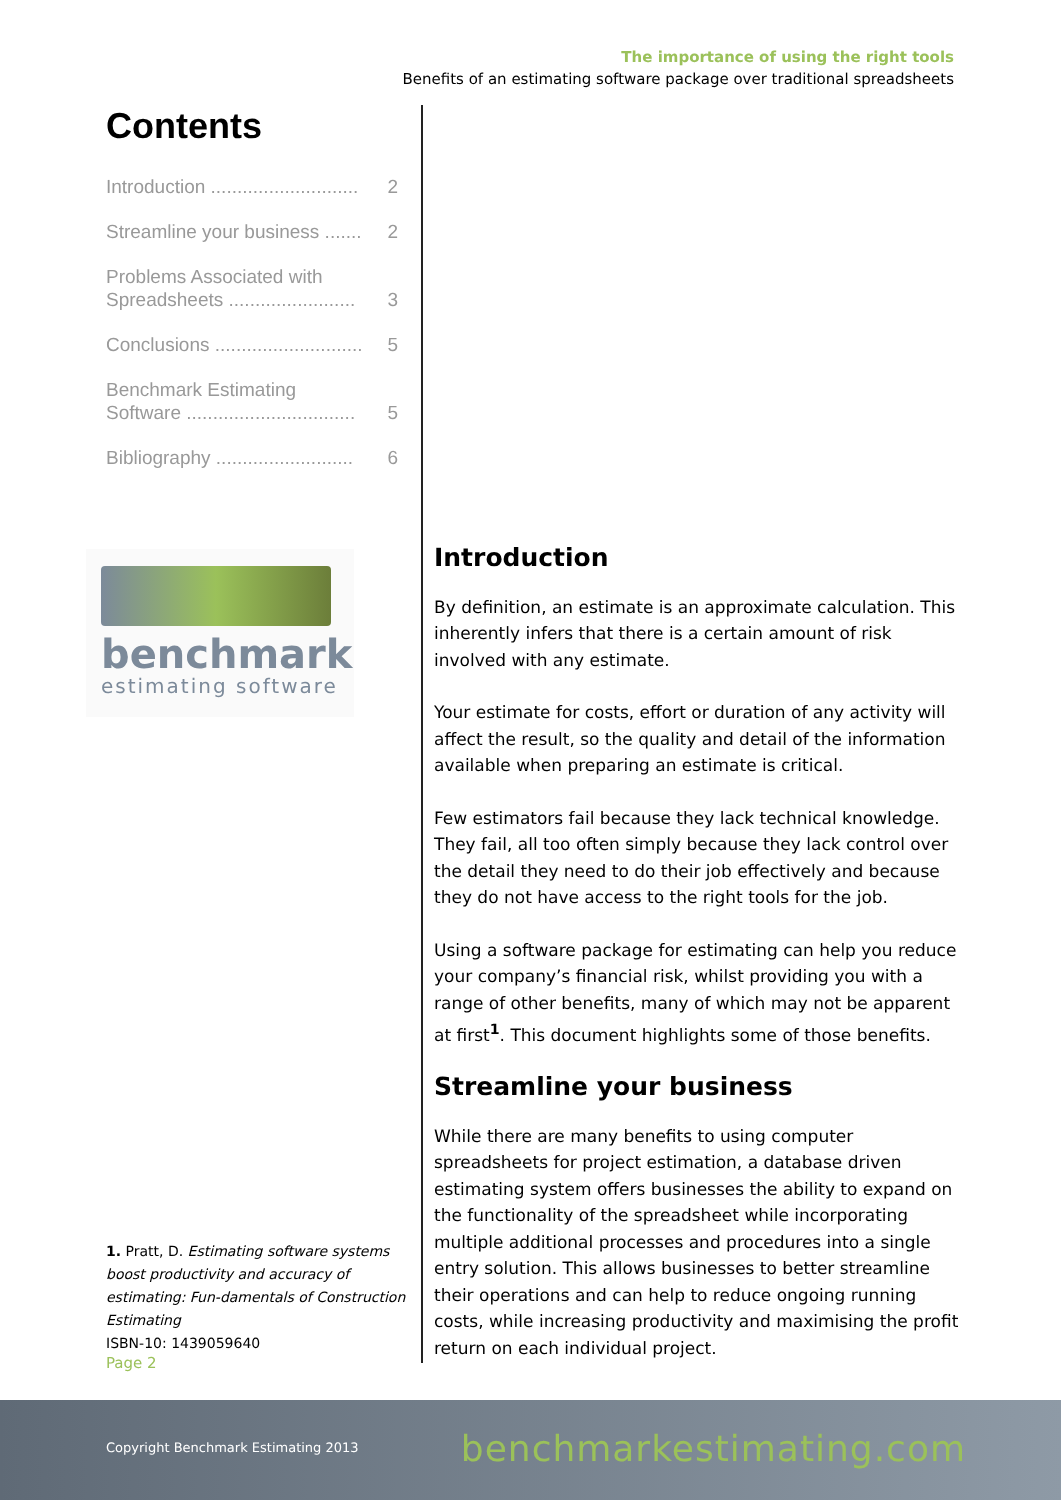The importance of using the right tools
Benefits of an estimating software package over traditional spreadsheets
Contents
Introduction ............................ 2
Streamline your business ....... 2
Problems Associated with
Spreadsheets ........................
3
Conclusions ............................ 5
Benchmark Estimating
Software ................................
5
Bibliography .......................... 6
benchmark
estimating software
1. Pratt, D. Estimating software systems boost productivity and accuracy of estimating: Fun-damentals of Construction Estimating
ISBN-10: 1439059640
Page 2
Introduction
By definition, an estimate is an approximate calculation. This inherently infers that there is a certain amount of risk involved with any estimate.
Your estimate for costs, effort or duration of any activity will affect the result, so the quality and detail of the information available when preparing an estimate is critical.
Few estimators fail because they lack technical knowledge. They fail, all too often simply because they lack control over the detail they need to do their job effectively and because they do not have access to the right tools for the job.
Using a software package for estimating can help you reduce your company’s financial risk, whilst providing you with a range of other benefits, many of which may not be apparent at first<sup>1</sup>. This document highlights some of those benefits.
Streamline your business
While there are many benefits to using computer spreadsheets for project estimation, a database driven estimating system offers businesses the ability to expand on the functionality of the spreadsheet while incorporating multiple additional processes and procedures into a single entry solution. This allows businesses to better streamline their operations and can help to reduce ongoing running costs, while increasing productivity and maximising the profit return on each individual project.
Copyright Benchmark Estimating 2013 benchmarkestimating.com